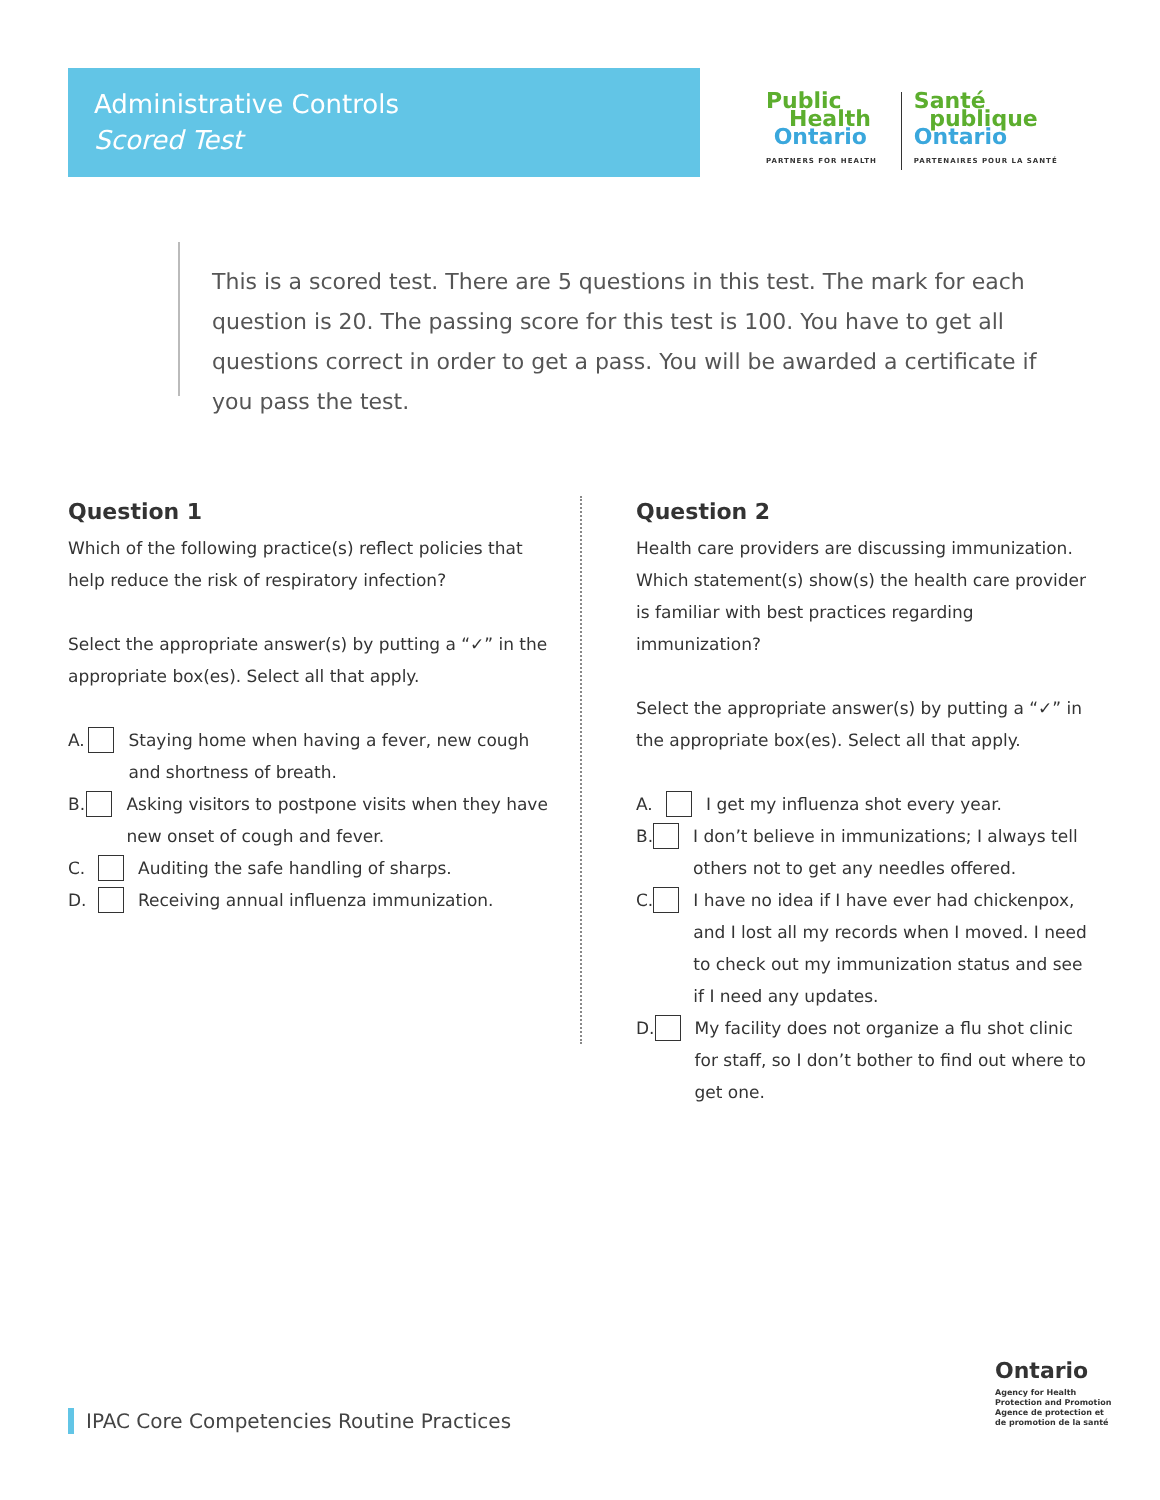Administrative Controls
Scored Test
Public
Health
Ontario
PARTNERS FOR HEALTH
Santé
publique
Ontario
PARTENAIRES POUR LA SANTÉ
This is a scored test. There are 5 questions in this test. The mark for each question is 20. The passing score for this test is 100. You have to get all questions correct in order to get a pass. You will be awarded a certificate if you pass the test.
Question 1
Which of the following practice(s) reflect policies that help reduce the risk of respiratory infection?
Select the appropriate answer(s) by putting a “✓” in the appropriate box(es). Select all that apply.
A. Staying home when having a fever, new cough and shortness of breath.
B. Asking visitors to postpone visits when they have new onset of cough and fever.
C. Auditing the safe handling of sharps.
D. Receiving annual influenza immunization.
Question 2
Health care providers are discussing immunization. Which statement(s) show(s) the health care provider is familiar with best practices regarding immunization?
Select the appropriate answer(s) by putting a “✓” in the appropriate box(es). Select all that apply.
A. I get my influenza shot every year.
B. I don’t believe in immunizations; I always tell others not to get any needles offered.
C. I have no idea if I have ever had chickenpox, and I lost all my records when I moved. I need to check out my immunization status and see if I need any updates.
D. My facility does not organize a flu shot clinic for staff, so I don’t bother to find out where to get one.
Ontario
Agency for Health
Protection and Promotion
Agence de protection et
de promotion de la santé
IPAC Core Competencies Routine Practices